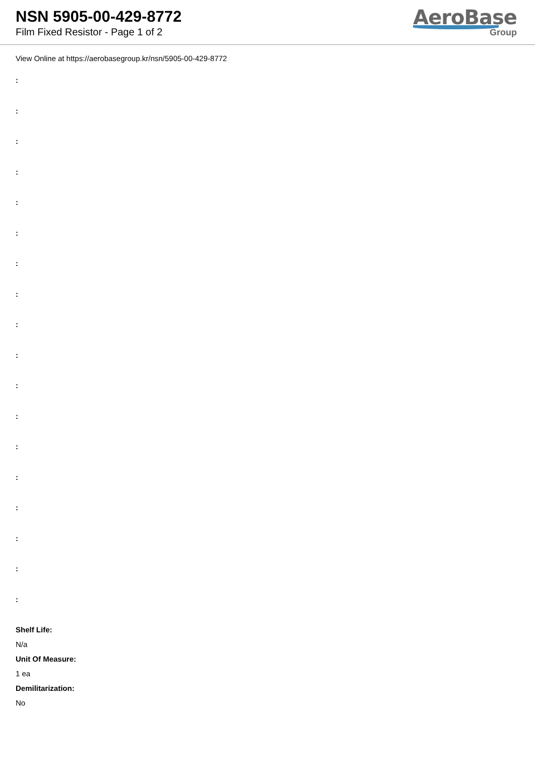NSN 5905-00-429-8772
Film Fixed Resistor - Page 1 of 2
AeroBase
Group
View Online at https://aerobasegroup.kr/nsn/5905-00-429-8772
:
:
:
:
:
:
:
:
:
:
:
:
:
:
:
:
:
:
Shelf Life:
N/a
Unit Of Measure:
1 ea
Demilitarization:
No